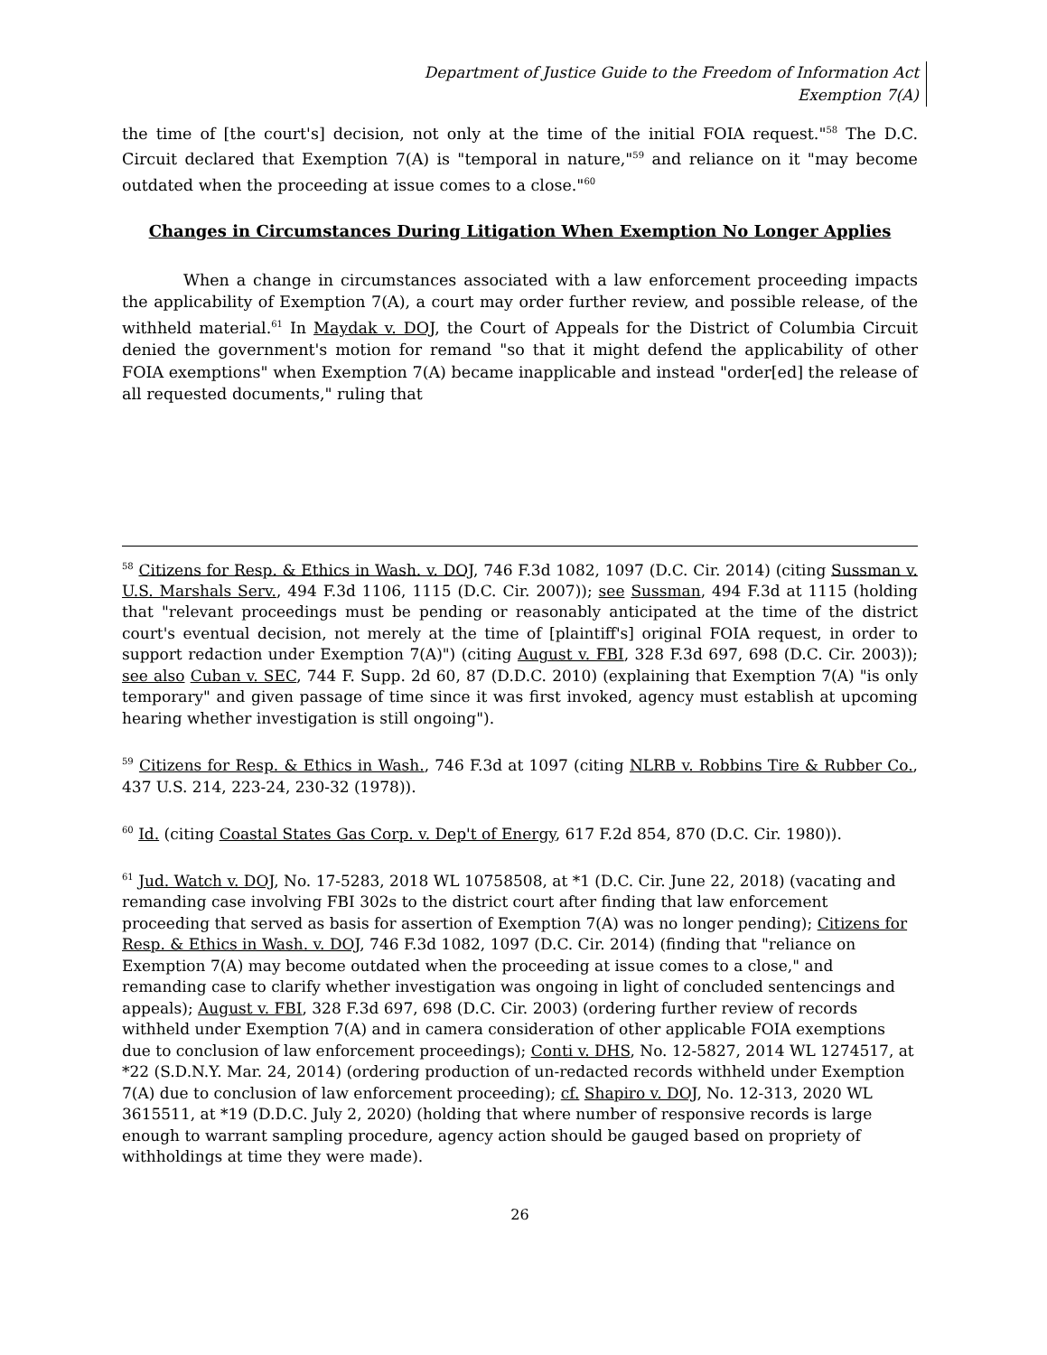Department of Justice Guide to the Freedom of Information Act
Exemption 7(A)
the time of [the court's] decision, not only at the time of the initial FOIA request."<sup>58</sup> The D.C. Circuit declared that Exemption 7(A) is "temporal in nature,"<sup>59</sup> and reliance on it "may become outdated when the proceeding at issue comes to a close."<sup>60</sup>
Changes in Circumstances During Litigation When Exemption No Longer Applies
When a change in circumstances associated with a law enforcement proceeding impacts the applicability of Exemption 7(A), a court may order further review, and possible release, of the withheld material.<sup>61</sup> In Maydak v. DOJ, the Court of Appeals for the District of Columbia Circuit denied the government's motion for remand "so that it might defend the applicability of other FOIA exemptions" when Exemption 7(A) became inapplicable and instead "order[ed] the release of all requested documents," ruling that
<sup>58</sup> Citizens for Resp. & Ethics in Wash. v. DOJ, 746 F.3d 1082, 1097 (D.C. Cir. 2014) (citing Sussman v. U.S. Marshals Serv., 494 F.3d 1106, 1115 (D.C. Cir. 2007)); see Sussman, 494 F.3d at 1115 (holding that "relevant proceedings must be pending or reasonably anticipated at the time of the district court's eventual decision, not merely at the time of [plaintiff's] original FOIA request, in order to support redaction under Exemption 7(A)") (citing August v. FBI, 328 F.3d 697, 698 (D.C. Cir. 2003)); see also Cuban v. SEC, 744 F. Supp. 2d 60, 87 (D.D.C. 2010) (explaining that Exemption 7(A) "is only temporary" and given passage of time since it was first invoked, agency must establish at upcoming hearing whether investigation is still ongoing").
<sup>59</sup> Citizens for Resp. & Ethics in Wash., 746 F.3d at 1097 (citing NLRB v. Robbins Tire & Rubber Co., 437 U.S. 214, 223-24, 230-32 (1978)).
<sup>60</sup> Id. (citing Coastal States Gas Corp. v. Dep't of Energy, 617 F.2d 854, 870 (D.C. Cir. 1980)).
<sup>61</sup> Jud. Watch v. DOJ, No. 17-5283, 2018 WL 10758508, at *1 (D.C. Cir. June 22, 2018) (vacating and remanding case involving FBI 302s to the district court after finding that law enforcement proceeding that served as basis for assertion of Exemption 7(A) was no longer pending); Citizens for Resp. & Ethics in Wash. v. DOJ, 746 F.3d 1082, 1097 (D.C. Cir. 2014) (finding that "reliance on Exemption 7(A) may become outdated when the proceeding at issue comes to a close," and remanding case to clarify whether investigation was ongoing in light of concluded sentencings and appeals); August v. FBI, 328 F.3d 697, 698 (D.C. Cir. 2003) (ordering further review of records withheld under Exemption 7(A) and in camera consideration of other applicable FOIA exemptions due to conclusion of law enforcement proceedings); Conti v. DHS, No. 12-5827, 2014 WL 1274517, at *22 (S.D.N.Y. Mar. 24, 2014) (ordering production of un-redacted records withheld under Exemption 7(A) due to conclusion of law enforcement proceeding); cf. Shapiro v. DOJ, No. 12-313, 2020 WL 3615511, at *19 (D.D.C. July 2, 2020) (holding that where number of responsive records is large enough to warrant sampling procedure, agency action should be gauged based on propriety of withholdings at time they were made).
26